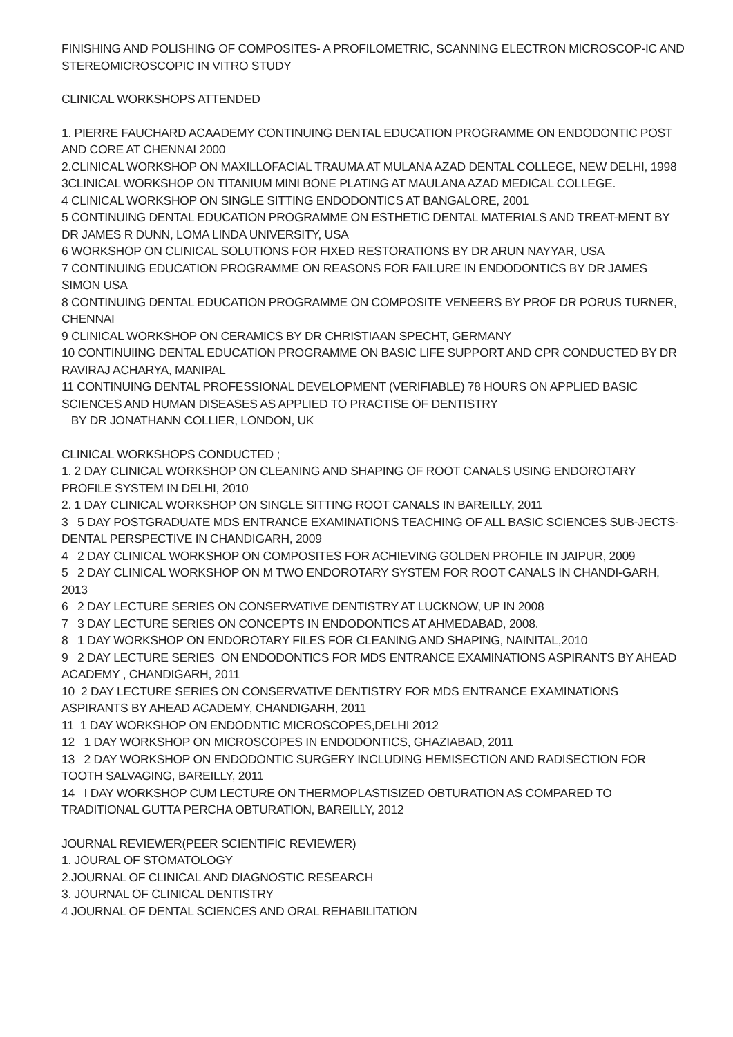FINISHING AND POLISHING OF COMPOSITES- A PROFILOMETRIC, SCANNING ELECTRON MICROSCOP-IC AND STEREOMICROSCOPIC IN VITRO STUDY
CLINICAL WORKSHOPS ATTENDED
1. PIERRE FAUCHARD ACAADEMY CONTINUING DENTAL EDUCATION PROGRAMME ON ENDODONTIC POST AND CORE AT CHENNAI 2000
2.CLINICAL WORKSHOP ON MAXILLOFACIAL TRAUMA AT MULANA AZAD DENTAL COLLEGE, NEW DELHI, 1998
3CLINICAL WORKSHOP ON TITANIUM MINI BONE PLATING AT MAULANA AZAD MEDICAL COLLEGE.
4 CLINICAL WORKSHOP ON SINGLE SITTING ENDODONTICS AT BANGALORE, 2001
5 CONTINUING DENTAL EDUCATION PROGRAMME ON ESTHETIC DENTAL MATERIALS AND TREAT-MENT BY DR JAMES R DUNN, LOMA LINDA UNIVERSITY, USA
6 WORKSHOP ON CLINICAL SOLUTIONS FOR FIXED RESTORATIONS BY DR ARUN NAYYAR, USA
7 CONTINUING EDUCATION PROGRAMME ON REASONS FOR FAILURE IN ENDODONTICS BY DR JAMES SIMON USA
8 CONTINUING DENTAL EDUCATION PROGRAMME ON COMPOSITE VENEERS BY PROF DR PORUS TURNER, CHENNAI
9 CLINICAL WORKSHOP ON CERAMICS BY DR CHRISTIAAN SPECHT, GERMANY
10 CONTINUIING DENTAL EDUCATION PROGRAMME ON BASIC LIFE SUPPORT AND CPR CONDUCTED BY DR RAVIRAJ ACHARYA, MANIPAL
11 CONTINUING DENTAL PROFESSIONAL DEVELOPMENT (VERIFIABLE) 78 HOURS ON APPLIED BASIC SCIENCES AND HUMAN DISEASES AS APPLIED TO PRACTISE OF DENTISTRY
BY DR JONATHANN COLLIER, LONDON, UK
CLINICAL WORKSHOPS CONDUCTED ;
1. 2 DAY CLINICAL WORKSHOP ON CLEANING AND SHAPING OF ROOT CANALS USING ENDOROTARY PROFILE SYSTEM IN DELHI, 2010
2. 1 DAY CLINICAL WORKSHOP ON SINGLE SITTING ROOT CANALS IN BAREILLY, 2011
3 5 DAY POSTGRADUATE MDS ENTRANCE EXAMINATIONS TEACHING OF ALL BASIC SCIENCES SUB-JECTS- DENTAL PERSPECTIVE IN CHANDIGARH, 2009
4 2 DAY CLINICAL WORKSHOP ON COMPOSITES FOR ACHIEVING GOLDEN PROFILE IN JAIPUR, 2009
5 2 DAY CLINICAL WORKSHOP ON M TWO ENDOROTARY SYSTEM FOR ROOT CANALS IN CHANDI-GARH, 2013
6 2 DAY LECTURE SERIES ON CONSERVATIVE DENTISTRY AT LUCKNOW, UP IN 2008
7 3 DAY LECTURE SERIES ON CONCEPTS IN ENDODONTICS AT AHMEDABAD, 2008.
8 1 DAY WORKSHOP ON ENDOROTARY FILES FOR CLEANING AND SHAPING, NAINITAL,2010
9 2 DAY LECTURE SERIES ON ENDODONTICS FOR MDS ENTRANCE EXAMINATIONS ASPIRANTS BY AHEAD ACADEMY , CHANDIGARH, 2011
10 2 DAY LECTURE SERIES ON CONSERVATIVE DENTISTRY FOR MDS ENTRANCE EXAMINATIONS ASPIRANTS BY AHEAD ACADEMY, CHANDIGARH, 2011
11 1 DAY WORKSHOP ON ENDODNTIC MICROSCOPES,DELHI 2012
12 1 DAY WORKSHOP ON MICROSCOPES IN ENDODONTICS, GHAZIABAD, 2011
13 2 DAY WORKSHOP ON ENDODONTIC SURGERY INCLUDING HEMISECTION AND RADISECTION FOR TOOTH SALVAGING, BAREILLY, 2011
14 I DAY WORKSHOP CUM LECTURE ON THERMOPLASTISIZED OBTURATION AS COMPARED TO TRADITIONAL GUTTA PERCHA OBTURATION, BAREILLY, 2012
JOURNAL REVIEWER(PEER SCIENTIFIC REVIEWER)
1. JOURAL OF STOMATOLOGY
2.JOURNAL OF CLINICAL AND DIAGNOSTIC RESEARCH
3. JOURNAL OF CLINICAL DENTISTRY
4 JOURNAL OF DENTAL SCIENCES AND ORAL REHABILITATION